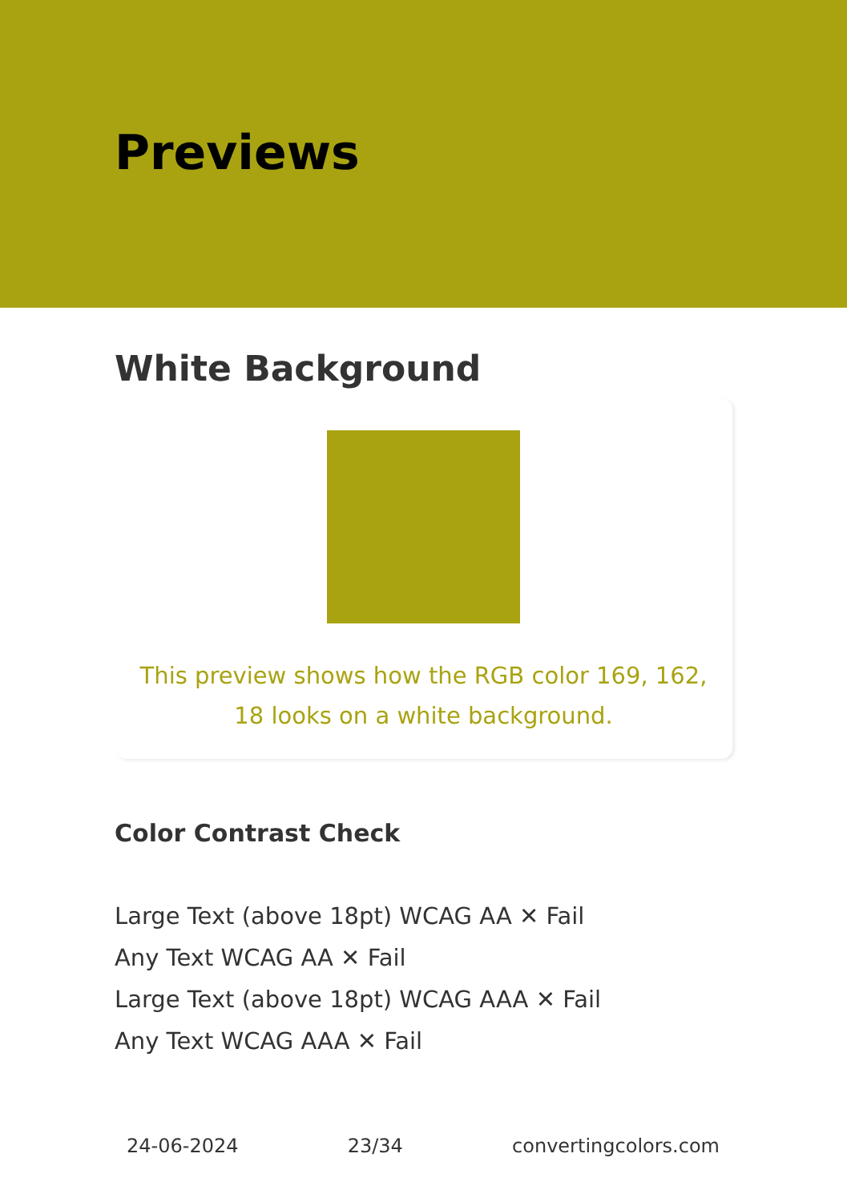Previews
White Background
This preview shows how the RGB color 169, 162, 18 looks on a white background.
Color Contrast Check
Large Text (above 18pt) WCAG AA ✕ Fail
Any Text WCAG AA ✕ Fail
Large Text (above 18pt) WCAG AAA ✕ Fail
Any Text WCAG AAA ✕ Fail
24-06-2024 23/34 convertingcolors.com